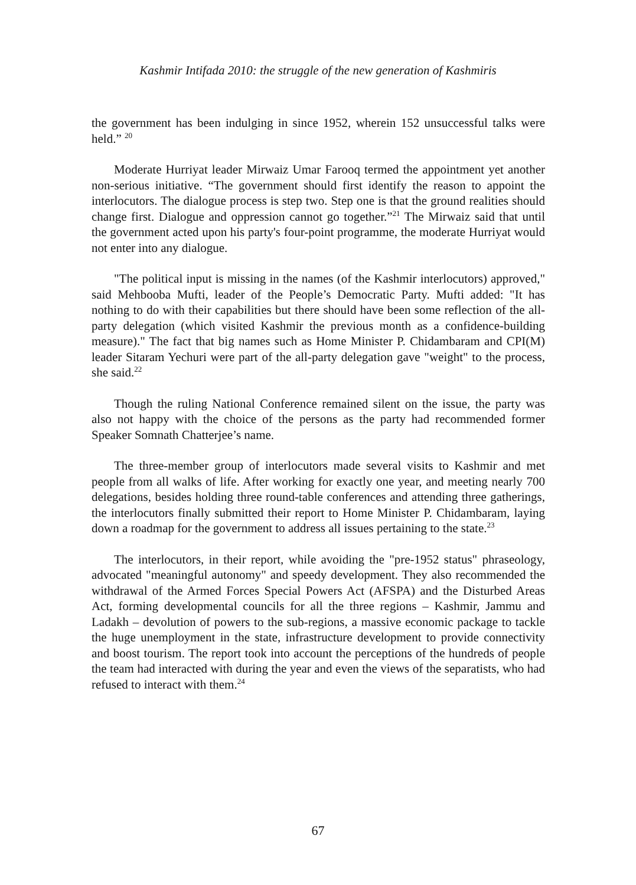Kashmir Intifada 2010: the struggle of the new generation of Kashmiris
the government has been indulging in since 1952, wherein 152 unsuccessful talks were held.” <sup>20</sup>
Moderate Hurriyat leader Mirwaiz Umar Farooq termed the appointment yet another non-serious initiative. “The government should first identify the reason to appoint the interlocutors. The dialogue process is step two. Step one is that the ground realities should change first. Dialogue and oppression cannot go together.”<sup>21</sup> The Mirwaiz said that until the government acted upon his party's four-point programme, the moderate Hurriyat would not enter into any dialogue.
"The political input is missing in the names (of the Kashmir interlocutors) approved," said Mehbooba Mufti, leader of the People’s Democratic Party. Mufti added: "It has nothing to do with their capabilities but there should have been some reflection of the all-party delegation (which visited Kashmir the previous month as a confidence-building measure)." The fact that big names such as Home Minister P. Chidambaram and CPI(M) leader Sitaram Yechuri were part of the all-party delegation gave "weight" to the process, she said.<sup>22</sup>
Though the ruling National Conference remained silent on the issue, the party was also not happy with the choice of the persons as the party had recommended former Speaker Somnath Chatterjee’s name.
The three-member group of interlocutors made several visits to Kashmir and met people from all walks of life. After working for exactly one year, and meeting nearly 700 delegations, besides holding three round-table conferences and attending three gatherings, the interlocutors finally submitted their report to Home Minister P. Chidambaram, laying down a roadmap for the government to address all issues pertaining to the state.<sup>23</sup>
The interlocutors, in their report, while avoiding the "pre-1952 status" phraseology, advocated "meaningful autonomy" and speedy development. They also recommended the withdrawal of the Armed Forces Special Powers Act (AFSPA) and the Disturbed Areas Act, forming developmental councils for all the three regions – Kashmir, Jammu and Ladakh – devolution of powers to the sub-regions, a massive economic package to tackle the huge unemployment in the state, infrastructure development to provide connectivity and boost tourism. The report took into account the perceptions of the hundreds of people the team had interacted with during the year and even the views of the separatists, who had refused to interact with them.<sup>24</sup>
67